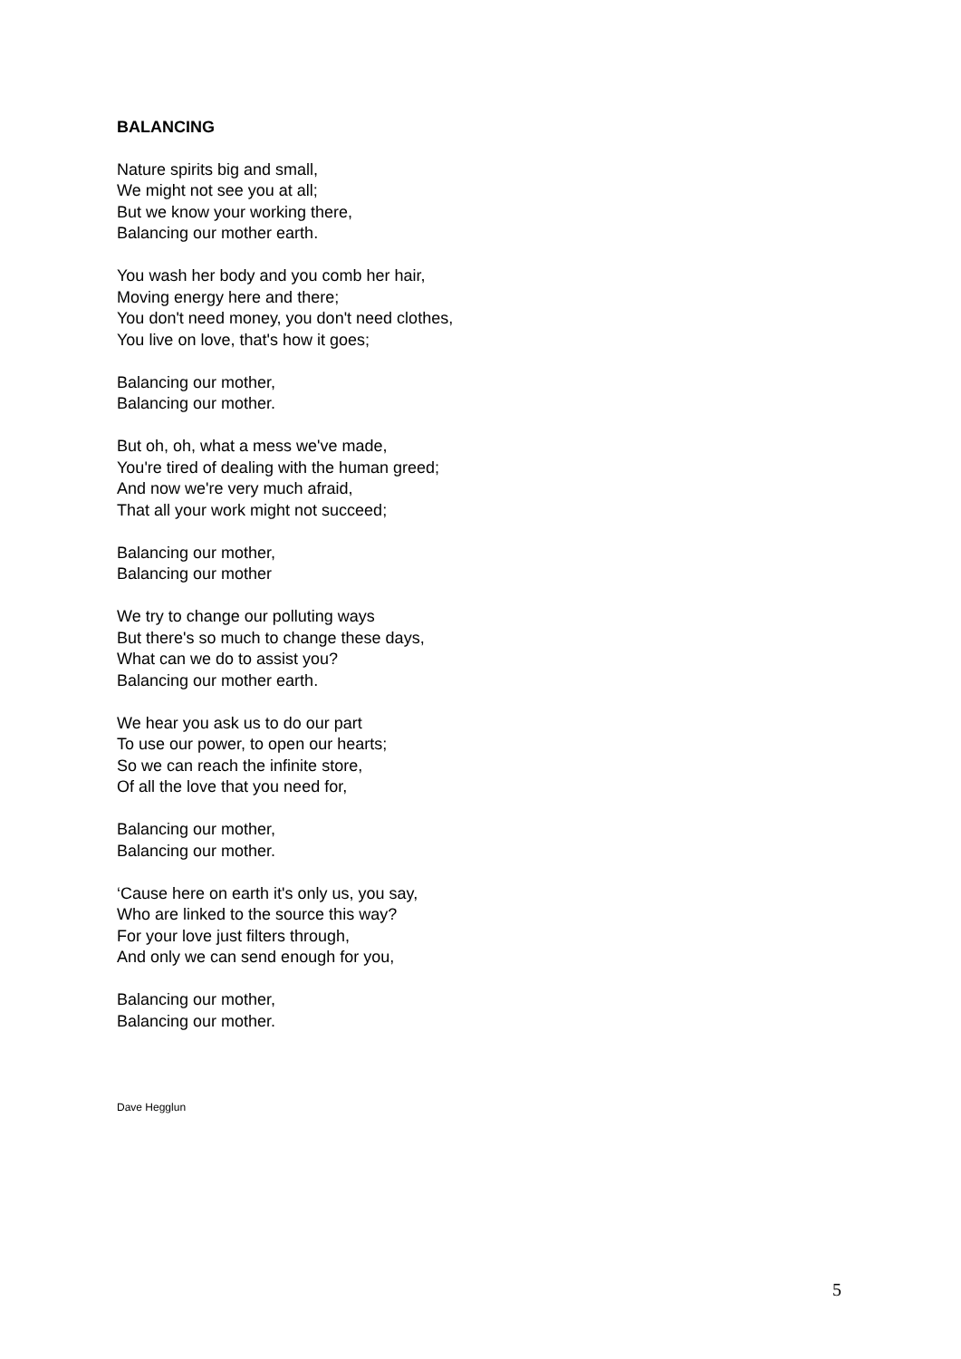BALANCING
Nature spirits big and small,
We might not see you at all;
But we know your working there,
Balancing our mother earth.
You wash her body and you comb her hair,
Moving energy here and there;
You don't need money, you don't need clothes,
You live on love, that's how it goes;
Balancing our mother,
Balancing our mother.
But oh, oh, what a mess we've made,
You're tired of dealing with the human greed;
And now we're very much afraid,
That all your work might not succeed;
Balancing our mother,
Balancing our mother
We try to change our polluting ways
But there's so much to change these days,
What can we do to assist you?
Balancing our mother earth.
We hear you ask us to do our part
To use our power, to open our hearts;
So we can reach the infinite store,
Of all the love that you need for,
Balancing our mother,
Balancing our mother.
‘Cause here on earth it's only us, you say,
Who are linked to the source this way?
For your love just filters through,
And only we can send enough for you,
Balancing our mother,
Balancing our mother.
Dave Hegglun
5